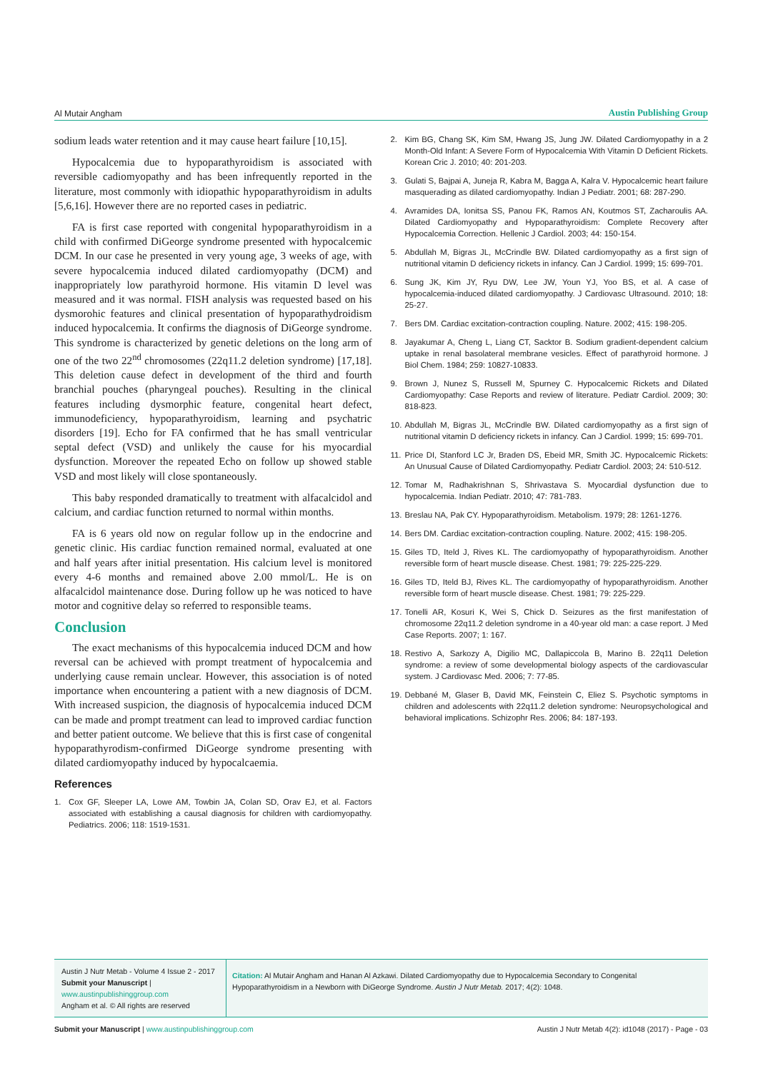Al Mutair Angham Austin Publishing Group
sodium leads water retention and it may cause heart failure [10,15].
Hypocalcemia due to hypoparathyroidism is associated with reversible cadiomyopathy and has been infrequently reported in the literature, most commonly with idiopathic hypoparathyroidism in adults [5,6,16]. However there are no reported cases in pediatric.
FA is first case reported with congenital hypoparathyroidism in a child with confirmed DiGeorge syndrome presented with hypocalcemic DCM. In our case he presented in very young age, 3 weeks of age, with severe hypocalcemia induced dilated cardiomyopathy (DCM) and inappropriately low parathyroid hormone. His vitamin D level was measured and it was normal. FISH analysis was requested based on his dysmorohic features and clinical presentation of hypoparathydroidism induced hypocalcemia. It confirms the diagnosis of DiGeorge syndrome. This syndrome is characterized by genetic deletions on the long arm of one of the two 22<sup>nd</sup> chromosomes (22q11.2 deletion syndrome) [17,18]. This deletion cause defect in development of the third and fourth branchial pouches (pharyngeal pouches). Resulting in the clinical features including dysmorphic feature, congenital heart defect, immunodeficiency, hypoparathyroidism, learning and psychatric disorders [19]. Echo for FA confirmed that he has small ventricular septal defect (VSD) and unlikely the cause for his myocardial dysfunction. Moreover the repeated Echo on follow up showed stable VSD and most likely will close spontaneously.
This baby responded dramatically to treatment with alfacalcidol and calcium, and cardiac function returned to normal within months.
FA is 6 years old now on regular follow up in the endocrine and genetic clinic. His cardiac function remained normal, evaluated at one and half years after initial presentation. His calcium level is monitored every 4-6 months and remained above 2.00 mmol/L. He is on alfacalcidol maintenance dose. During follow up he was noticed to have motor and cognitive delay so referred to responsible teams.
Conclusion
The exact mechanisms of this hypocalcemia induced DCM and how reversal can be achieved with prompt treatment of hypocalcemia and underlying cause remain unclear. However, this association is of noted importance when encountering a patient with a new diagnosis of DCM. With increased suspicion, the diagnosis of hypocalcemia induced DCM can be made and prompt treatment can lead to improved cardiac function and better patient outcome. We believe that this is first case of congenital hypoparathyrodism-confirmed DiGeorge syndrome presenting with dilated cardiomyopathy induced by hypocalcaemia.
References
1. Cox GF, Sleeper LA, Lowe AM, Towbin JA, Colan SD, Orav EJ, et al. Factors associated with establishing a causal diagnosis for children with cardiomyopathy. Pediatrics. 2006; 118: 1519-1531.
2. Kim BG, Chang SK, Kim SM, Hwang JS, Jung JW. Dilated Cardiomyopathy in a 2 Month-Old Infant: A Severe Form of Hypocalcemia With Vitamin D Deficient Rickets. Korean Cric J. 2010; 40: 201-203.
3. Gulati S, Bajpai A, Juneja R, Kabra M, Bagga A, Kalra V. Hypocalcemic heart failure masquerading as dilated cardiomyopathy. Indian J Pediatr. 2001; 68: 287-290.
4. Avramides DA, Ionitsa SS, Panou FK, Ramos AN, Koutmos ST, Zacharoulis AA. Dilated Cardiomyopathy and Hypoparathyroidism: Complete Recovery after Hypocalcemia Correction. Hellenic J Cardiol. 2003; 44: 150-154.
5. Abdullah M, Bigras JL, McCrindle BW. Dilated cardiomyopathy as a first sign of nutritional vitamin D deficiency rickets in infancy. Can J Cardiol. 1999; 15: 699-701.
6. Sung JK, Kim JY, Ryu DW, Lee JW, Youn YJ, Yoo BS, et al. A case of hypocalcemia-induced dilated cardiomyopathy. J Cardiovasc Ultrasound. 2010; 18: 25-27.
7. Bers DM. Cardiac excitation-contraction coupling. Nature. 2002; 415: 198-205.
8. Jayakumar A, Cheng L, Liang CT, Sacktor B. Sodium gradient-dependent calcium uptake in renal basolateral membrane vesicles. Effect of parathyroid hormone. J Biol Chem. 1984; 259: 10827-10833.
9. Brown J, Nunez S, Russell M, Spurney C. Hypocalcemic Rickets and Dilated Cardiomyopathy: Case Reports and review of literature. Pediatr Cardiol. 2009; 30: 818-823.
10.
Abdullah M, Bigras JL, McCrindle BW. Dilated cardiomyopathy as a first sign of nutritional vitamin D deficiency rickets in infancy. Can J Cardiol. 1999; 15: 699-701.
11.
Price DI, Stanford LC Jr, Braden DS, Ebeid MR, Smith JC. Hypocalcemic Rickets: An Unusual Cause of Dilated Cardiomyopathy. Pediatr Cardiol. 2003; 24: 510-512.
12.
Tomar M, Radhakrishnan S, Shrivastava S. Myocardial dysfunction due to hypocalcemia. Indian Pediatr. 2010; 47: 781-783.
13.
Breslau NA, Pak CY. Hypoparathyroidism. Metabolism. 1979; 28: 1261-1276.
14.
Bers DM. Cardiac excitation-contraction coupling. Nature. 2002; 415: 198-205.
15.
Giles TD, Iteld J, Rives KL. The cardiomyopathy of hypoparathyroidism. Another reversible form of heart muscle disease. Chest. 1981; 79: 225-225-229.
16.
Giles TD, Iteld BJ, Rives KL. The cardiomyopathy of hypoparathyroidism. Another reversible form of heart muscle disease. Chest. 1981; 79: 225-229.
17.
Tonelli AR, Kosuri K, Wei S, Chick D. Seizures as the first manifestation of chromosome 22q11.2 deletion syndrome in a 40-year old man: a case report. J Med Case Reports. 2007; 1: 167.
18.
Restivo A, Sarkozy A, Digilio MC, Dallapiccola B, Marino B. 22q11 Deletion syndrome: a review of some developmental biology aspects of the cardiovascular system. J Cardiovasc Med. 2006; 7: 77-85.
19.
Debbané M, Glaser B, David MK, Feinstein C, Eliez S. Psychotic symptoms in children and adolescents with 22q11.2 deletion syndrome: Neuropsychological and behavioral implications. Schizophr Res. 2006; 84: 187-193.
Austin J Nutr Metab - Volume 4 Issue 2 - 2017
Submit your Manuscript | www.austinpublishinggroup.com
Angham et al. © All rights are reserved
Citation: Al Mutair Angham and Hanan Al Azkawi. Dilated Cardiomyopathy due to Hypocalcemia Secondary to Congenital Hypoparathyroidism in a Newborn with DiGeorge Syndrome. Austin J Nutr Metab. 2017; 4(2): 1048.
Submit your Manuscript | www.austinpublishinggroup.com Austin J Nutr Metab 4(2): id1048 (2017) - Page - 03